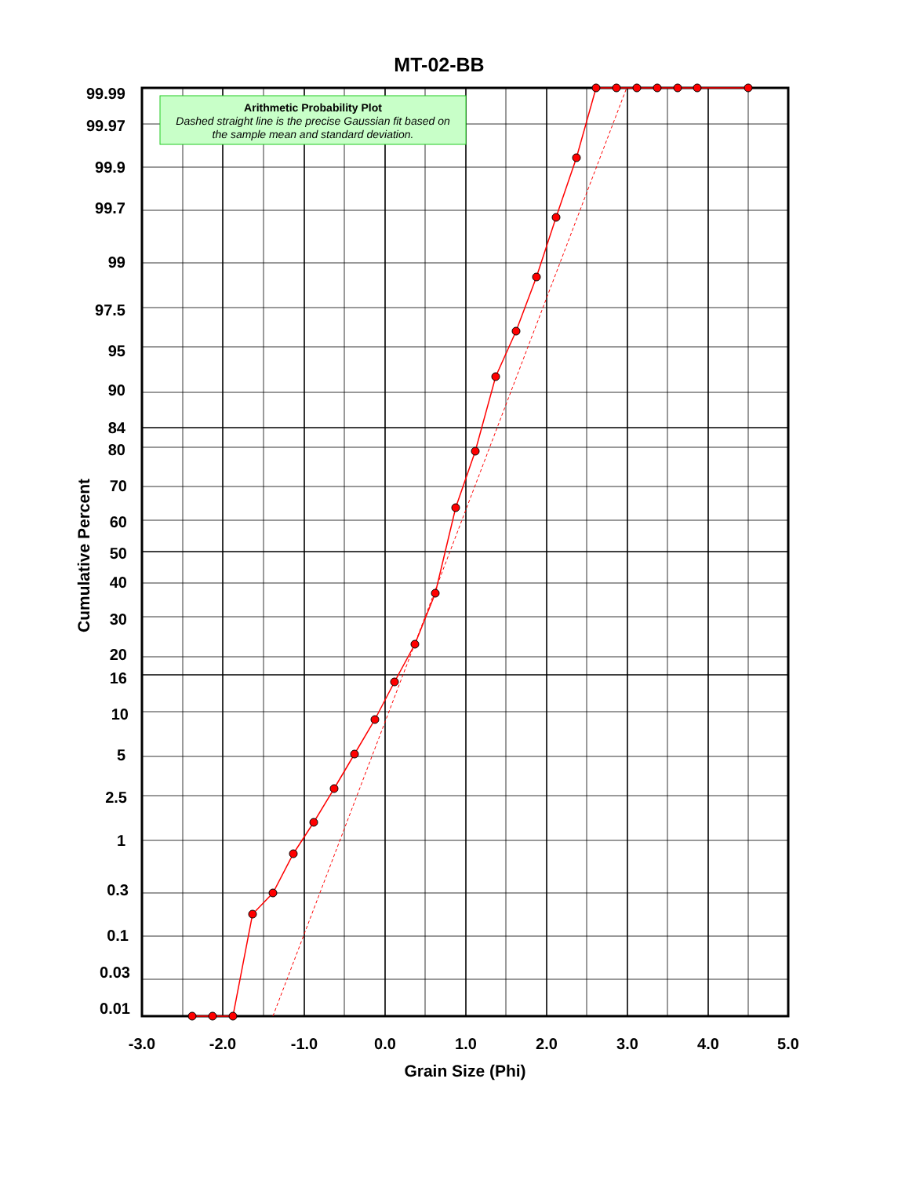MT-02-BB
Arithmetic Probability Plot
Dashed straight line is the precise Gaussian fit based on
the sample mean and standard deviation.
99.99
99.97
99.9
99.7
99
97.5
95
90
84
80
70
60
50
40
30
20
16
10
5
2.5
1
0.3
0.1
0.03
0.01
-3.0
-2.0
-1.0
0.0
1.0
2.0
3.0
4.0
5.0
Grain Size (Phi)
Cumulative Percent